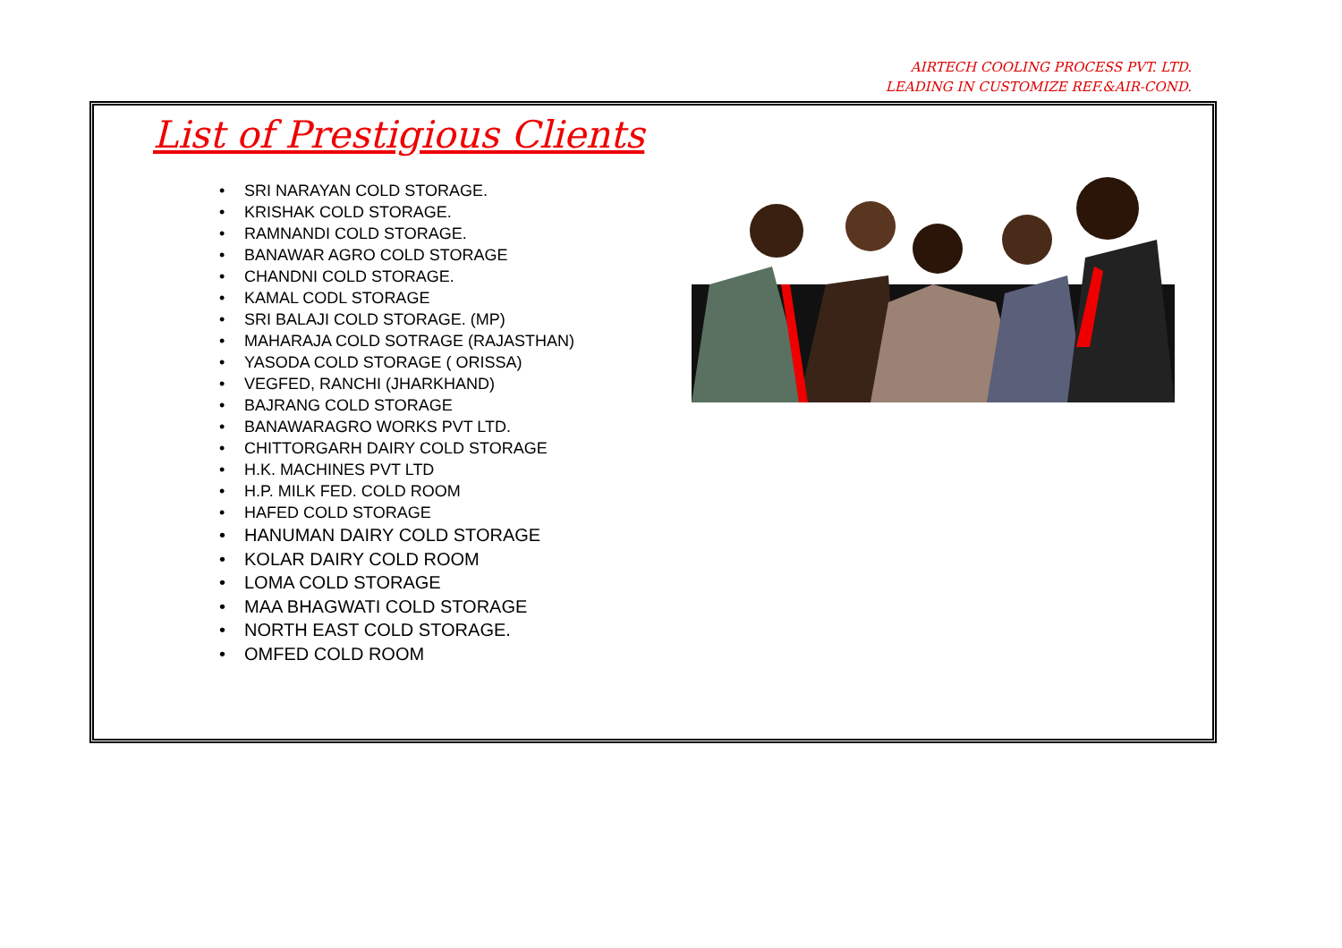AIRTECH COOLING PROCESS PVT. LTD.
LEADING IN CUSTOMIZE REF.&AIR-COND.
List of Prestigious Clients
• SRI NARAYAN COLD STORAGE.
• KRISHAK COLD STORAGE.
• RAMNANDI COLD STORAGE.
• BANAWAR AGRO COLD STORAGE
• CHANDNI COLD STORAGE.
• KAMAL CODL STORAGE
• SRI BALAJI COLD STORAGE. (MP)
• MAHARAJA COLD SOTRAGE (RAJASTHAN)
• YASODA COLD STORAGE ( ORISSA)
• VEGFED, RANCHI (JHARKHAND)
• BAJRANG COLD STORAGE
• BANAWARAGRO WORKS PVT LTD.
• CHITTORGARH DAIRY COLD STORAGE
• H.K. MACHINES PVT LTD
• H.P. MILK FED. COLD ROOM
• HAFED COLD STORAGE
• HANUMAN DAIRY COLD STORAGE
• KOLAR DAIRY COLD ROOM
• LOMA COLD STORAGE
• MAA BHAGWATI COLD STORAGE
• NORTH EAST COLD STORAGE.
• OMFED COLD ROOM